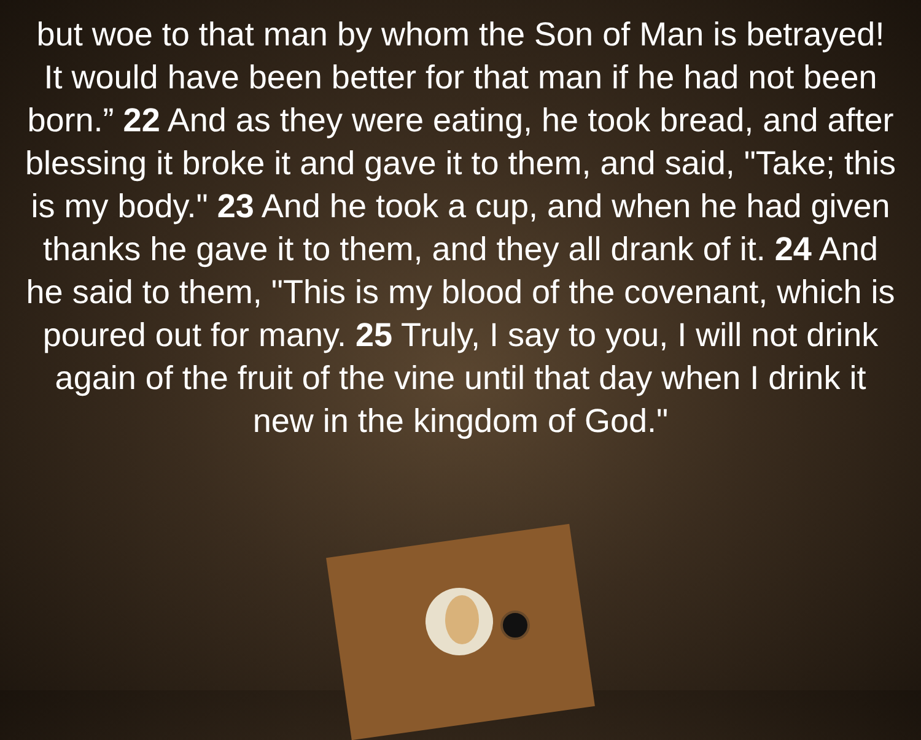but woe to that man by whom the Son of Man is betrayed! It would have been better for that man if he had not been born.” 22 And as they were eating, he took bread, and after blessing it broke it and gave it to them, and said, "Take; this is my body." 23 And he took a cup, and when he had given thanks he gave it to them, and they all drank of it. 24 And he said to them, "This is my blood of the covenant, which is poured out for many. 25 Truly, I say to you, I will not drink again of the fruit of the vine until that day when I drink it new in the kingdom of God."